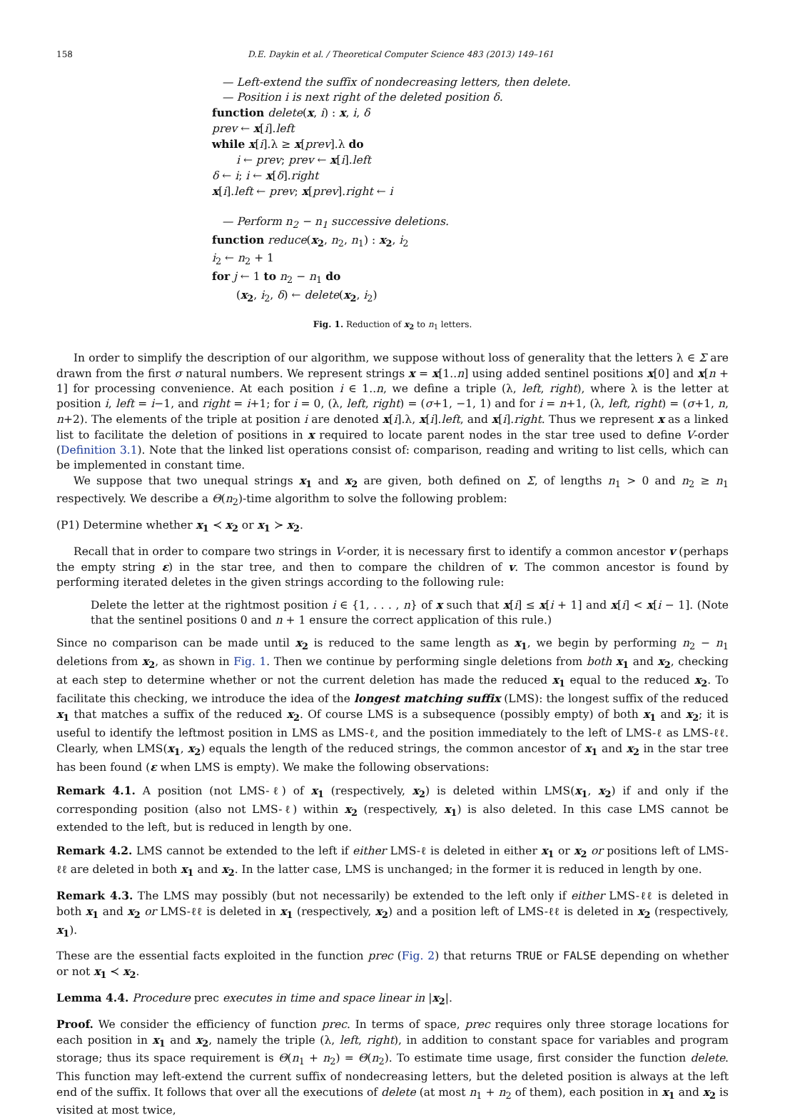158 D.E. Daykin et al. / Theoretical Computer Science 483 (2013) 149–161
— Left-extend the suffix of nondecreasing letters, then delete.
— Position i is next right of the deleted position δ.
function delete(x, i) : x, i, δ
prev ← x[i].left
while x[i].λ ≥ x[prev].λ do
i ← prev; prev ← x[i].left
δ ← i; i ← x[δ].right
x[i].left ← prev; x[prev].right ← i
— Perform n<sub>2</sub> − n<sub>1</sub> successive deletions.
function reduce(x<sub>2</sub>, n<sub>2</sub>, n<sub>1</sub>) : x<sub>2</sub>, i<sub>2</sub>
i<sub>2</sub> ← n<sub>2</sub> + 1
for j ← 1 to n<sub>2</sub> − n<sub>1</sub> do
(x<sub>2</sub>, i<sub>2</sub>, δ) ← delete(x<sub>2</sub>, i<sub>2</sub>)
Fig. 1. Reduction of x<sub>2</sub> to n<sub>1</sub> letters.
In order to simplify the description of our algorithm, we suppose without loss of generality that the letters λ ∈ Σ are drawn from the first σ natural numbers. We represent strings x = x[1..n] using added sentinel positions x[0] and x[n + 1] for processing convenience. At each position i ∈ 1..n, we define a triple (λ, left, right), where λ is the letter at position i, left = i−1, and right = i+1; for i = 0, (λ, left, right) = (σ+1, −1, 1) and for i = n+1, (λ, left, right) = (σ+1, n, n+2). The elements of the triple at position i are denoted x[i].λ, x[i].left, and x[i].right. Thus we represent x as a linked list to facilitate the deletion of positions in x required to locate parent nodes in the star tree used to define V-order (Definition 3.1). Note that the linked list operations consist of: comparison, reading and writing to list cells, which can be implemented in constant time.
We suppose that two unequal strings x<sub>1</sub> and x<sub>2</sub> are given, both defined on Σ, of lengths n<sub>1</sub> > 0 and n<sub>2</sub> ≥ n<sub>1</sub> respectively. We describe a Θ(n<sub>2</sub>)-time algorithm to solve the following problem:
(P1) Determine whether x<sub>1</sub> ≺ x<sub>2</sub> or x<sub>1</sub> ≻ x<sub>2</sub>.
Recall that in order to compare two strings in V-order, it is necessary first to identify a common ancestor v (perhaps the empty string ε) in the star tree, and then to compare the children of v. The common ancestor is found by performing iterated deletes in the given strings according to the following rule:
Delete the letter at the rightmost position i ∈ {1, . . . , n} of x such that x[i] ≤ x[i + 1] and x[i] < x[i − 1]. (Note that the sentinel positions 0 and n + 1 ensure the correct application of this rule.)
Since no comparison can be made until x<sub>2</sub> is reduced to the same length as x<sub>1</sub>, we begin by performing n<sub>2</sub> − n<sub>1</sub> deletions from x<sub>2</sub>, as shown in Fig. 1. Then we continue by performing single deletions from both x<sub>1</sub> and x<sub>2</sub>, checking at each step to determine whether or not the current deletion has made the reduced x<sub>1</sub> equal to the reduced x<sub>2</sub>. To facilitate this checking, we introduce the idea of the longest matching suffix (LMS): the longest suffix of the reduced x<sub>1</sub> that matches a suffix of the reduced x<sub>2</sub>. Of course LMS is a subsequence (possibly empty) of both x<sub>1</sub> and x<sub>2</sub>; it is useful to identify the leftmost position in LMS as LMS-ℓ, and the position immediately to the left of LMS-ℓ as LMS-ℓℓ. Clearly, when LMS(x<sub>1</sub>, x<sub>2</sub>) equals the length of the reduced strings, the common ancestor of x<sub>1</sub> and x<sub>2</sub> in the star tree has been found (ε when LMS is empty). We make the following observations:
Remark 4.1. A position (not LMS-ℓ) of x<sub>1</sub> (respectively, x<sub>2</sub>) is deleted within LMS(x<sub>1</sub>, x<sub>2</sub>) if and only if the corresponding position (also not LMS-ℓ) within x<sub>2</sub> (respectively, x<sub>1</sub>) is also deleted. In this case LMS cannot be extended to the left, but is reduced in length by one.
Remark 4.2. LMS cannot be extended to the left if either LMS-ℓ is deleted in either x<sub>1</sub> or x<sub>2</sub> or positions left of LMS-ℓℓ are deleted in both x<sub>1</sub> and x<sub>2</sub>. In the latter case, LMS is unchanged; in the former it is reduced in length by one.
Remark 4.3. The LMS may possibly (but not necessarily) be extended to the left only if either LMS-ℓℓ is deleted in both x<sub>1</sub> and x<sub>2</sub> or LMS-ℓℓ is deleted in x<sub>1</sub> (respectively, x<sub>2</sub>) and a position left of LMS-ℓℓ is deleted in x<sub>2</sub> (respectively, x<sub>1</sub>).
These are the essential facts exploited in the function prec (Fig. 2) that returns TRUE or FALSE depending on whether or not x<sub>1</sub> ≺ x<sub>2</sub>.
Lemma 4.4. Procedure prec executes in time and space linear in |x<sub>2</sub>|.
Proof. We consider the efficiency of function prec. In terms of space, prec requires only three storage locations for each position in x<sub>1</sub> and x<sub>2</sub>, namely the triple (λ, left, right), in addition to constant space for variables and program storage; thus its space requirement is Θ(n<sub>1</sub> + n<sub>2</sub>) = Θ(n<sub>2</sub>). To estimate time usage, first consider the function delete. This function may left-extend the current suffix of nondecreasing letters, but the deleted position is always at the left end of the suffix. It follows that over all the executions of delete (at most n<sub>1</sub> + n<sub>2</sub> of them), each position in x<sub>1</sub> and x<sub>2</sub> is visited at most twice,